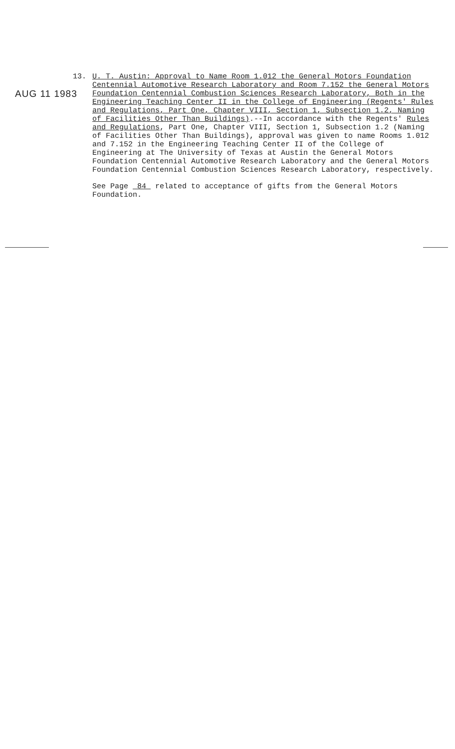13.
AUG 11 1983
U. T. Austin: Approval to Name Room 1.012 the General Motors Foundation Centennial Automotive Research Laboratory and Room 7.152 the General Motors Foundation Centennial Combustion Sciences Research Laboratory, Both in the Engineering Teaching Center II in the College of Engineering (Regents' Rules and Regulations, Part One, Chapter VIII, Section 1, Subsection 1.2, Naming of Facilities Other Than Buildings).--In accordance with the Regents' Rules and Regulations, Part One, Chapter VIII, Section 1, Subsection 1.2 (Naming of Facilities Other Than Buildings), approval was given to name Rooms 1.012 and 7.152 in the Engineering Teaching Center II of the College of Engineering at The University of Texas at Austin the General Motors Foundation Centennial Automotive Research Laboratory and the General Motors Foundation Centennial Combustion Sciences Research Laboratory, respectively.
See Page 84 related to acceptance of gifts from the General Motors Foundation.